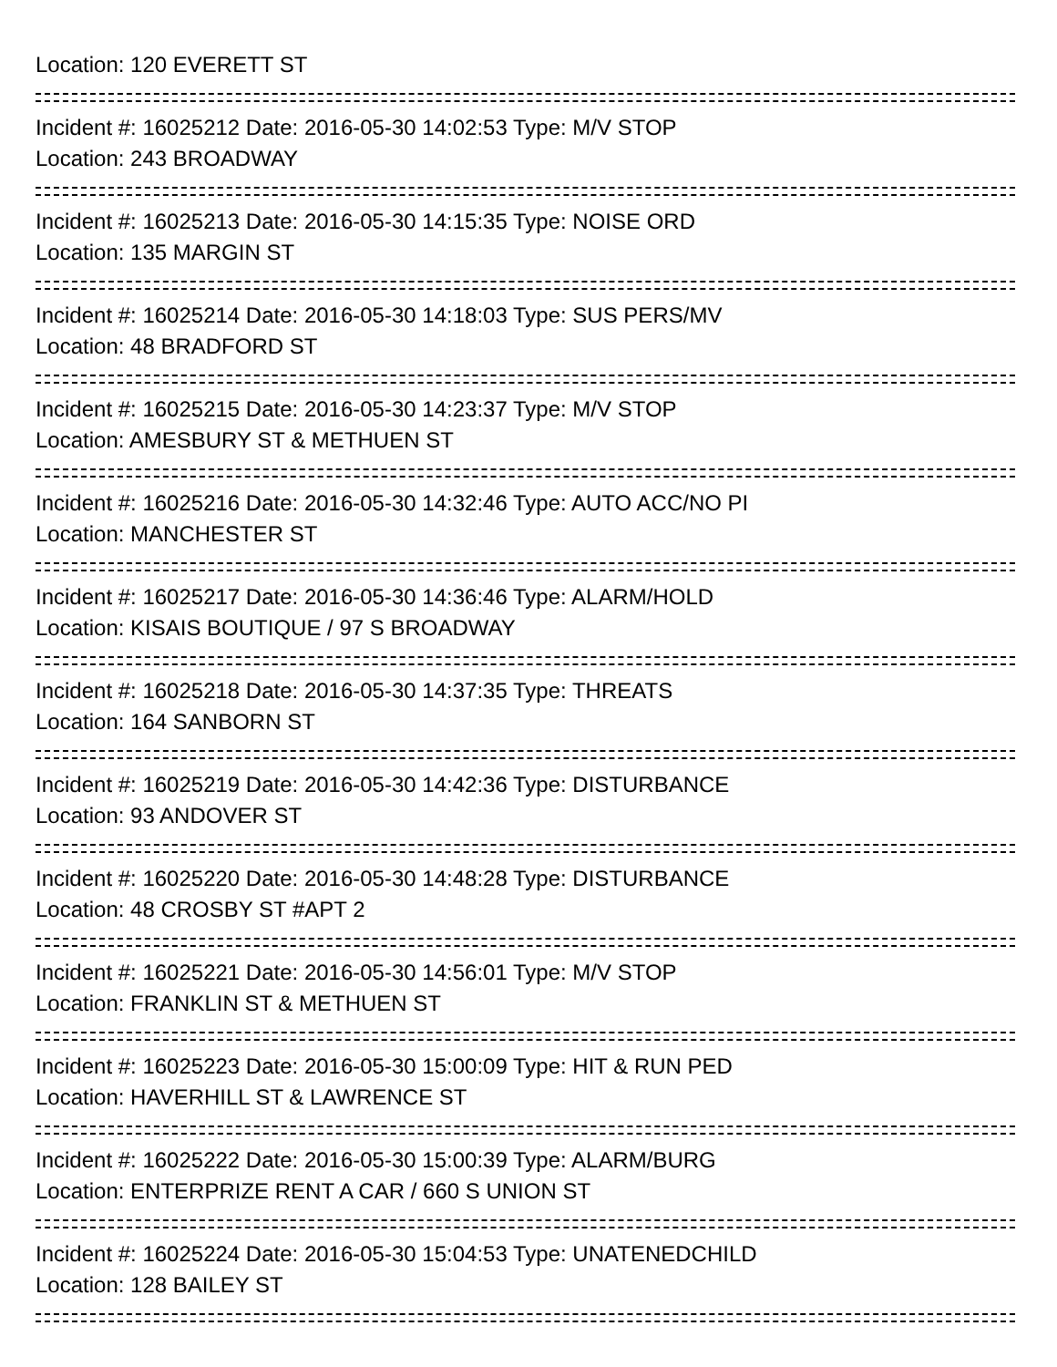Location: 120 EVERETT ST
Incident #: 16025212 Date: 2016-05-30 14:02:53 Type: M/V STOP
Location: 243 BROADWAY
Incident #: 16025213 Date: 2016-05-30 14:15:35 Type: NOISE ORD
Location: 135 MARGIN ST
Incident #: 16025214 Date: 2016-05-30 14:18:03 Type: SUS PERS/MV
Location: 48 BRADFORD ST
Incident #: 16025215 Date: 2016-05-30 14:23:37 Type: M/V STOP
Location: AMESBURY ST & METHUEN ST
Incident #: 16025216 Date: 2016-05-30 14:32:46 Type: AUTO ACC/NO PI
Location: MANCHESTER ST
Incident #: 16025217 Date: 2016-05-30 14:36:46 Type: ALARM/HOLD
Location: KISAIS BOUTIQUE / 97 S BROADWAY
Incident #: 16025218 Date: 2016-05-30 14:37:35 Type: THREATS
Location: 164 SANBORN ST
Incident #: 16025219 Date: 2016-05-30 14:42:36 Type: DISTURBANCE
Location: 93 ANDOVER ST
Incident #: 16025220 Date: 2016-05-30 14:48:28 Type: DISTURBANCE
Location: 48 CROSBY ST #APT 2
Incident #: 16025221 Date: 2016-05-30 14:56:01 Type: M/V STOP
Location: FRANKLIN ST & METHUEN ST
Incident #: 16025223 Date: 2016-05-30 15:00:09 Type: HIT & RUN PED
Location: HAVERHILL ST & LAWRENCE ST
Incident #: 16025222 Date: 2016-05-30 15:00:39 Type: ALARM/BURG
Location: ENTERPRIZE RENT A CAR / 660 S UNION ST
Incident #: 16025224 Date: 2016-05-30 15:04:53 Type: UNATENEDCHILD
Location: 128 BAILEY ST